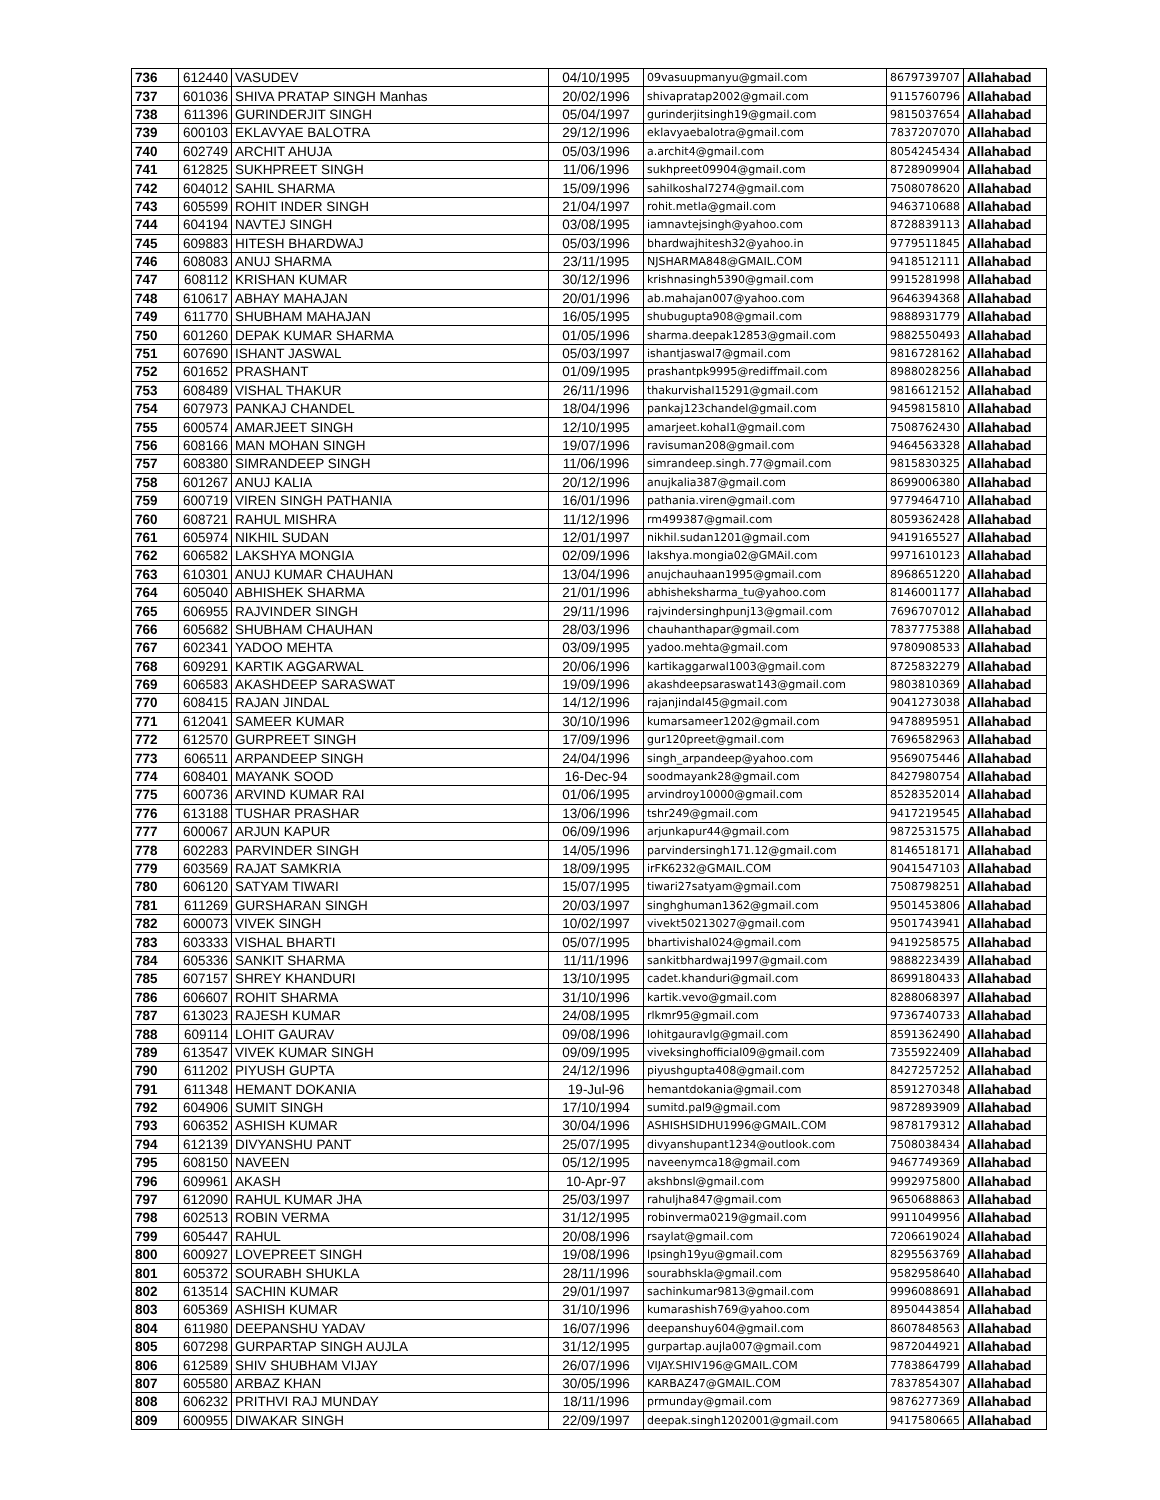| 736 | 612440 | VASUDEV | 04/10/1995 | 09vasuupmanyu@gmail.com | 8679739707 | Allahabad |
| 737 | 601036 | SHIVA PRATAP SINGH Manhas | 20/02/1996 | shivapratap2002@gmail.com | 9115760796 | Allahabad |
| 738 | 611396 | GURINDERJIT SINGH | 05/04/1997 | gurinderjitsingh19@gmail.com | 9815037654 | Allahabad |
| 739 | 600103 | EKLAVYAE BALOTRA | 29/12/1996 | eklavyaebalotra@gmail.com | 7837207070 | Allahabad |
| 740 | 602749 | ARCHIT AHUJA | 05/03/1996 | a.archit4@gmail.com | 8054245434 | Allahabad |
| 741 | 612825 | SUKHPREET SINGH | 11/06/1996 | sukhpreet09904@gmail.com | 8728909904 | Allahabad |
| 742 | 604012 | SAHIL SHARMA | 15/09/1996 | sahilkoshal7274@gmail.com | 7508078620 | Allahabad |
| 743 | 605599 | ROHIT INDER SINGH | 21/04/1997 | rohit.metla@gmail.com | 9463710688 | Allahabad |
| 744 | 604194 | NAVTEJ SINGH | 03/08/1995 | iamnavtejsingh@yahoo.com | 8728839113 | Allahabad |
| 745 | 609883 | HITESH BHARDWAJ | 05/03/1996 | bhardwajhitesh32@yahoo.in | 9779511845 | Allahabad |
| 746 | 608083 | ANUJ SHARMA | 23/11/1995 | NJSHARMA848@GMAIL.COM | 9418512111 | Allahabad |
| 747 | 608112 | KRISHAN KUMAR | 30/12/1996 | krishnasingh5390@gmail.com | 9915281998 | Allahabad |
| 748 | 610617 | ABHAY MAHAJAN | 20/01/1996 | ab.mahajan007@yahoo.com | 9646394368 | Allahabad |
| 749 | 611770 | SHUBHAM MAHAJAN | 16/05/1995 | shubugupta908@gmail.com | 9888931779 | Allahabad |
| 750 | 601260 | DEPAK KUMAR SHARMA | 01/05/1996 | sharma.deepak12853@gmail.com | 9882550493 | Allahabad |
| 751 | 607690 | ISHANT JASWAL | 05/03/1997 | ishantjaswal7@gmail.com | 9816728162 | Allahabad |
| 752 | 601652 | PRASHANT | 01/09/1995 | prashantpk9995@rediffmail.com | 8988028256 | Allahabad |
| 753 | 608489 | VISHAL THAKUR | 26/11/1996 | thakurvishal15291@gmail.com | 9816612152 | Allahabad |
| 754 | 607973 | PANKAJ CHANDEL | 18/04/1996 | pankaj123chandel@gmail.com | 9459815810 | Allahabad |
| 755 | 600574 | AMARJEET SINGH | 12/10/1995 | amarjeet.kohal1@gmail.com | 7508762430 | Allahabad |
| 756 | 608166 | MAN MOHAN SINGH | 19/07/1996 | ravisuman208@gmail.com | 9464563328 | Allahabad |
| 757 | 608380 | SIMRANDEEP SINGH | 11/06/1996 | simrandeep.singh.77@gmail.com | 9815830325 | Allahabad |
| 758 | 601267 | ANUJ KALIA | 20/12/1996 | anujkalia387@gmail.com | 8699006380 | Allahabad |
| 759 | 600719 | VIREN SINGH PATHANIA | 16/01/1996 | pathania.viren@gmail.com | 9779464710 | Allahabad |
| 760 | 608721 | RAHUL MISHRA | 11/12/1996 | rm499387@gmail.com | 8059362428 | Allahabad |
| 761 | 605974 | NIKHIL SUDAN | 12/01/1997 | nikhil.sudan1201@gmail.com | 9419165527 | Allahabad |
| 762 | 606582 | LAKSHYA MONGIA | 02/09/1996 | lakshya.mongia02@GMAil.com | 9971610123 | Allahabad |
| 763 | 610301 | ANUJ KUMAR CHAUHAN | 13/04/1996 | anujchauhaan1995@gmail.com | 8968651220 | Allahabad |
| 764 | 605040 | ABHISHEK SHARMA | 21/01/1996 | abhisheksharma_tu@yahoo.com | 8146001177 | Allahabad |
| 765 | 606955 | RAJVINDER SINGH | 29/11/1996 | rajvindersinghpunj13@gmail.com | 7696707012 | Allahabad |
| 766 | 605682 | SHUBHAM CHAUHAN | 28/03/1996 | chauhanthapar@gmail.com | 7837775388 | Allahabad |
| 767 | 602341 | YADOO MEHTA | 03/09/1995 | yadoo.mehta@gmail.com | 9780908533 | Allahabad |
| 768 | 609291 | KARTIK AGGARWAL | 20/06/1996 | kartikaggarwal1003@gmail.com | 8725832279 | Allahabad |
| 769 | 606583 | AKASHDEEP SARASWAT | 19/09/1996 | akashdeepsaraswat143@gmail.com | 9803810369 | Allahabad |
| 770 | 608415 | RAJAN JINDAL | 14/12/1996 | rajanjindal45@gmail.com | 9041273038 | Allahabad |
| 771 | 612041 | SAMEER KUMAR | 30/10/1996 | kumarsameer1202@gmail.com | 9478895951 | Allahabad |
| 772 | 612570 | GURPREET SINGH | 17/09/1996 | gur120preet@gmail.com | 7696582963 | Allahabad |
| 773 | 606511 | ARPANDEEP SINGH | 24/04/1996 | singh_arpandeep@yahoo.com | 9569075446 | Allahabad |
| 774 | 608401 | MAYANK SOOD | 16-Dec-94 | soodmayank28@gmail.com | 8427980754 | Allahabad |
| 775 | 600736 | ARVIND KUMAR RAI | 01/06/1995 | arvindroy10000@gmail.com | 8528352014 | Allahabad |
| 776 | 613188 | TUSHAR PRASHAR | 13/06/1996 | tshr249@gmail.com | 9417219545 | Allahabad |
| 777 | 600067 | ARJUN KAPUR | 06/09/1996 | arjunkapur44@gmail.com | 9872531575 | Allahabad |
| 778 | 602283 | PARVINDER SINGH | 14/05/1996 | parvindersingh171.12@gmail.com | 8146518171 | Allahabad |
| 779 | 603569 | RAJAT SAMKRIA | 18/09/1995 | irFK6232@GMAIL.COM | 9041547103 | Allahabad |
| 780 | 606120 | SATYAM TIWARI | 15/07/1995 | tiwari27satyam@gmail.com | 7508798251 | Allahabad |
| 781 | 611269 | GURSHARAN SINGH | 20/03/1997 | singhghuman1362@gmail.com | 9501453806 | Allahabad |
| 782 | 600073 | VIVEK SINGH | 10/02/1997 | vivekt50213027@gmail.com | 9501743941 | Allahabad |
| 783 | 603333 | VISHAL BHARTI | 05/07/1995 | bhartivishal024@gmail.com | 9419258575 | Allahabad |
| 784 | 605336 | SANKIT SHARMA | 11/11/1996 | sankitbhardwaj1997@gmail.com | 9888223439 | Allahabad |
| 785 | 607157 | SHREY KHANDURI | 13/10/1995 | cadet.khanduri@gmail.com | 8699180433 | Allahabad |
| 786 | 606607 | ROHIT SHARMA | 31/10/1996 | kartik.vevo@gmail.com | 8288068397 | Allahabad |
| 787 | 613023 | RAJESH KUMAR | 24/08/1995 | rlkmr95@gmail.com | 9736740733 | Allahabad |
| 788 | 609114 | LOHIT GAURAV | 09/08/1996 | lohitgauravlg@gmail.com | 8591362490 | Allahabad |
| 789 | 613547 | VIVEK KUMAR SINGH | 09/09/1995 | viveksinghofficial09@gmail.com | 7355922409 | Allahabad |
| 790 | 611202 | PIYUSH GUPTA | 24/12/1996 | piyushgupta408@gmail.com | 8427257252 | Allahabad |
| 791 | 611348 | HEMANT DOKANIA | 19-Jul-96 | hemantdokania@gmail.com | 8591270348 | Allahabad |
| 792 | 604906 | SUMIT SINGH | 17/10/1994 | sumitd.pal9@gmail.com | 9872893909 | Allahabad |
| 793 | 606352 | ASHISH KUMAR | 30/04/1996 | ASHISHSIDHU1996@GMAIL.COM | 9878179312 | Allahabad |
| 794 | 612139 | DIVYANSHU PANT | 25/07/1995 | divyanshupant1234@outlook.com | 7508038434 | Allahabad |
| 795 | 608150 | NAVEEN | 05/12/1995 | naveenymca18@gmail.com | 9467749369 | Allahabad |
| 796 | 609961 | AKASH | 10-Apr-97 | akshbnsl@gmail.com | 9992975800 | Allahabad |
| 797 | 612090 | RAHUL KUMAR JHA | 25/03/1997 | rahuljha847@gmail.com | 9650688863 | Allahabad |
| 798 | 602513 | ROBIN VERMA | 31/12/1995 | robinverma0219@gmail.com | 9911049956 | Allahabad |
| 799 | 605447 | RAHUL | 20/08/1996 | rsaylat@gmail.com | 7206619024 | Allahabad |
| 800 | 600927 | LOVEPREET SINGH | 19/08/1996 | lpsingh19yu@gmail.com | 8295563769 | Allahabad |
| 801 | 605372 | SOURABH SHUKLA | 28/11/1996 | sourabhskla@gmail.com | 9582958640 | Allahabad |
| 802 | 613514 | SACHIN KUMAR | 29/01/1997 | sachinkumar9813@gmail.com | 9996088691 | Allahabad |
| 803 | 605369 | ASHISH KUMAR | 31/10/1996 | kumarashish769@yahoo.com | 8950443854 | Allahabad |
| 804 | 611980 | DEEPANSHU YADAV | 16/07/1996 | deepanshuy604@gmail.com | 8607848563 | Allahabad |
| 805 | 607298 | GURPARTAP SINGH AUJLA | 31/12/1995 | gurpartap.aujla007@gmail.com | 9872044921 | Allahabad |
| 806 | 612589 | SHIV SHUBHAM VIJAY | 26/07/1996 | VIJAY.SHIV196@GMAIL.COM | 7783864799 | Allahabad |
| 807 | 605580 | ARBAZ KHAN | 30/05/1996 | KARBAZ47@GMAIL.COM | 7837854307 | Allahabad |
| 808 | 606232 | PRITHVI RAJ MUNDAY | 18/11/1996 | prmunday@gmail.com | 9876277369 | Allahabad |
| 809 | 600955 | DIWAKAR SINGH | 22/09/1997 | deepak.singh1202001@gmail.com | 9417580665 | Allahabad |